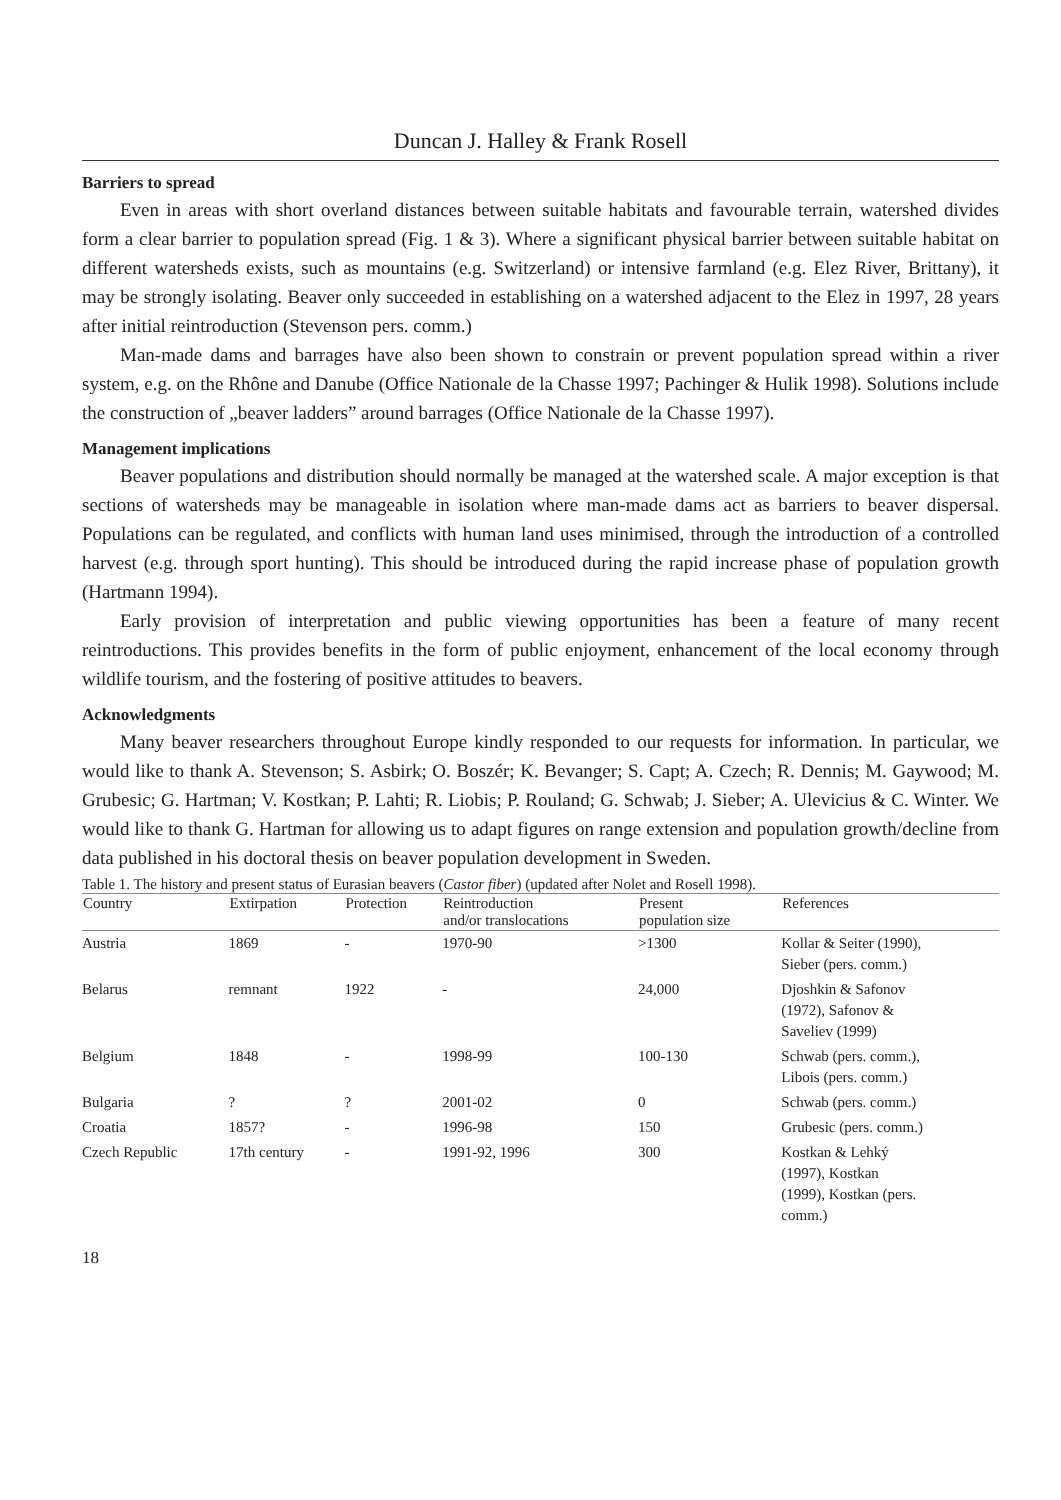Duncan J. Halley & Frank Rosell
Barriers to spread
Even in areas with short overland distances between suitable habitats and favourable terrain, watershed divides form a clear barrier to population spread (Fig. 1 & 3). Where a significant physical barrier between suitable habitat on different watersheds exists, such as mountains (e.g. Switzerland) or intensive farmland (e.g. Elez River, Brittany), it may be strongly isolating. Beaver only succeeded in establishing on a watershed adjacent to the Elez in 1997, 28 years after initial reintroduction (Stevenson pers. comm.)
Man-made dams and barrages have also been shown to constrain or prevent population spread within a river system, e.g. on the Rhône and Danube (Office Nationale de la Chasse 1997; Pachinger & Hulik 1998). Solutions include the construction of „beaver ladders” around barrages (Office Nationale de la Chasse 1997).
Management implications
Beaver populations and distribution should normally be managed at the watershed scale. A major exception is that sections of watersheds may be manageable in isolation where man-made dams act as barriers to beaver dispersal. Populations can be regulated, and conflicts with human land uses minimised, through the introduction of a controlled harvest (e.g. through sport hunting). This should be introduced during the rapid increase phase of population growth (Hartmann 1994).
Early provision of interpretation and public viewing opportunities has been a feature of many recent reintroductions. This provides benefits in the form of public enjoyment, enhancement of the local economy through wildlife tourism, and the fostering of positive attitudes to beavers.
Acknowledgments
Many beaver researchers throughout Europe kindly responded to our requests for information. In particular, we would like to thank A. Stevenson; S. Asbirk; O. Boszér; K. Bevanger; S. Capt; A. Czech; R. Dennis; M. Gaywood; M. Grubesic; G. Hartman; V. Kostkan; P. Lahti; R. Liobis; P. Rouland; G. Schwab; J. Sieber; A. Ulevicius & C. Winter. We would like to thank G. Hartman for allowing us to adapt figures on range extension and population growth/decline from data published in his doctoral thesis on beaver population development in Sweden.
Table 1. The history and present status of Eurasian beavers ( Castor fiber ) (updated after Nolet and Rosell 1998).
| Country | Extirpation | Protection | Reintroduction and/or translocations | Present population size | References |
| --- | --- | --- | --- | --- | --- |
| Austria | 1869 | - | 1970-90 | >1300 | Kollar & Seiter (1990), Sieber (pers. comm.) |
| Belarus | remnant | 1922 | - | 24,000 | Djoshkin & Safonov (1972), Safonov & Saveliev (1999) |
| Belgium | 1848 | - | 1998-99 | 100-130 | Schwab (pers. comm.), Libois (pers. comm.) |
| Bulgaria | ? | ? | 2001-02 | 0 | Schwab (pers. comm.) |
| Croatia | 1857? | - | 1996-98 | 150 | Grubesic (pers. comm.) |
| Czech Republic | 17th century | - | 1991-92, 1996 | 300 | Kostkan & Lehký (1997), Kostkan (1999), Kostkan (pers. comm.) |
18